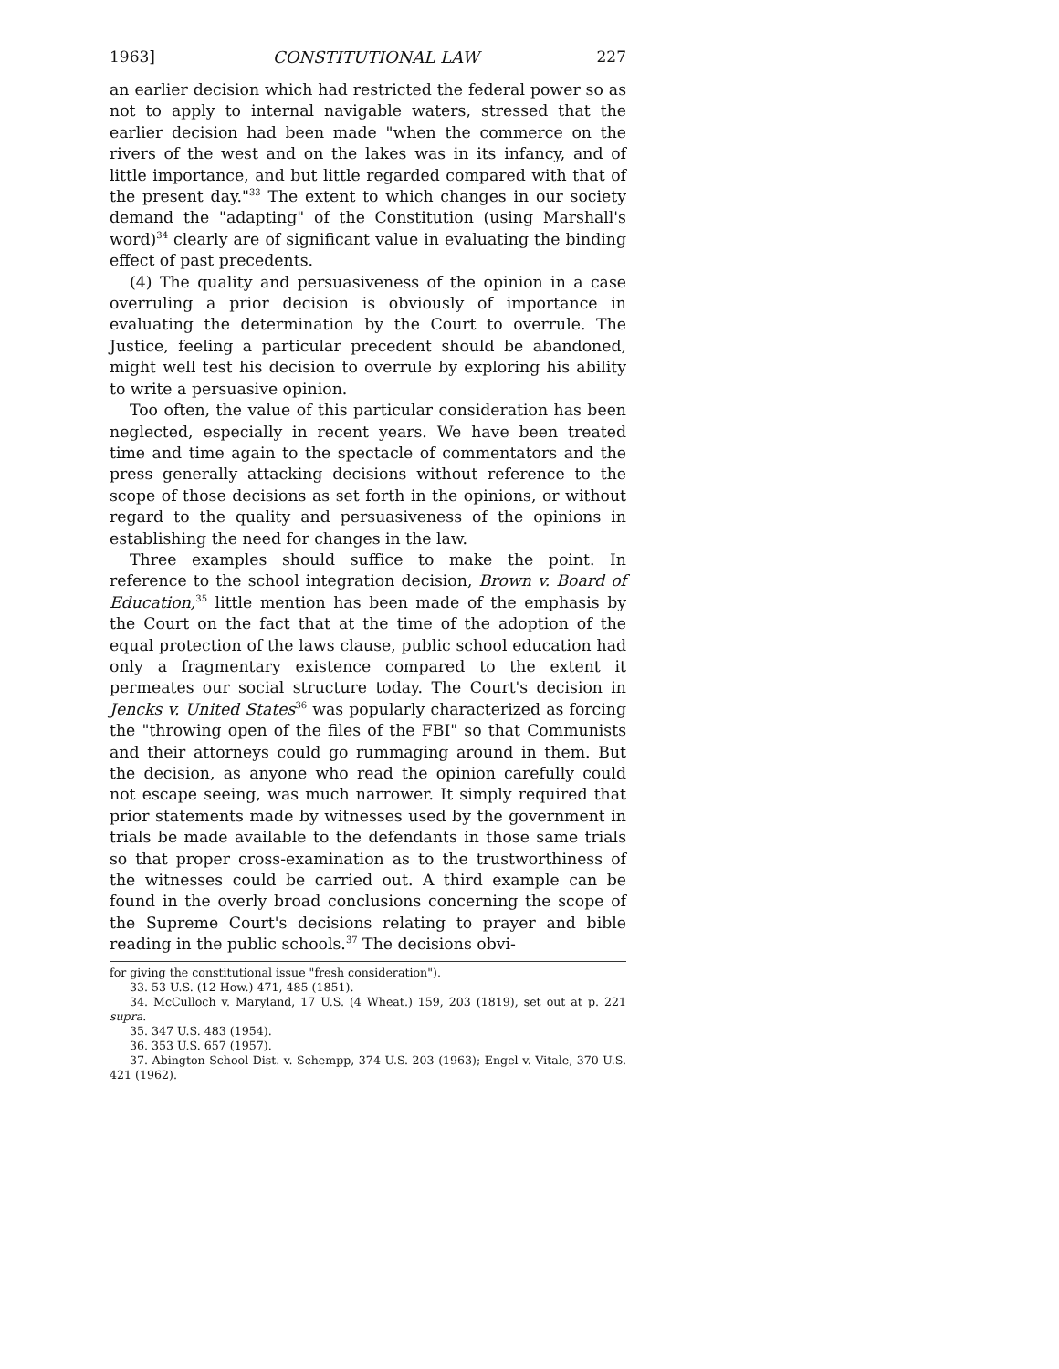1963] CONSTITUTIONAL LAW 227
an earlier decision which had restricted the federal power so as not to apply to internal navigable waters, stressed that the earlier decision had been made "when the commerce on the rivers of the west and on the lakes was in its infancy, and of little importance, and but little regarded compared with that of the present day."<sup>33</sup> The extent to which changes in our society demand the "adapting" of the Constitution (using Marshall's word)<sup>34</sup> clearly are of significant value in evaluating the binding effect of past precedents.
(4) The quality and persuasiveness of the opinion in a case overruling a prior decision is obviously of importance in evaluating the determination by the Court to overrule. The Justice, feeling a particular precedent should be abandoned, might well test his decision to overrule by exploring his ability to write a persuasive opinion.
Too often, the value of this particular consideration has been neglected, especially in recent years. We have been treated time and time again to the spectacle of commentators and the press generally attacking decisions without reference to the scope of those decisions as set forth in the opinions, or without regard to the quality and persuasiveness of the opinions in establishing the need for changes in the law.
Three examples should suffice to make the point. In reference to the school integration decision, Brown v. Board of Education,<sup>35</sup> little mention has been made of the emphasis by the Court on the fact that at the time of the adoption of the equal protection of the laws clause, public school education had only a fragmentary existence compared to the extent it permeates our social structure today. The Court's decision in Jencks v. United States<sup>36</sup> was popularly characterized as forcing the "throwing open of the files of the FBI" so that Communists and their attorneys could go rummaging around in them. But the decision, as anyone who read the opinion carefully could not escape seeing, was much narrower. It simply required that prior statements made by witnesses used by the government in trials be made available to the defendants in those same trials so that proper cross-examination as to the trustworthiness of the witnesses could be carried out. A third example can be found in the overly broad conclusions concerning the scope of the Supreme Court's decisions relating to prayer and bible reading in the public schools.<sup>37</sup> The decisions obvi-
for giving the constitutional issue "fresh consideration").
33. 53 U.S. (12 How.) 471, 485 (1851).
34. McCulloch v. Maryland, 17 U.S. (4 Wheat.) 159, 203 (1819), set out at p. 221 supra.
35. 347 U.S. 483 (1954).
36. 353 U.S. 657 (1957).
37. Abington School Dist. v. Schempp, 374 U.S. 203 (1963); Engel v. Vitale, 370 U.S. 421 (1962).